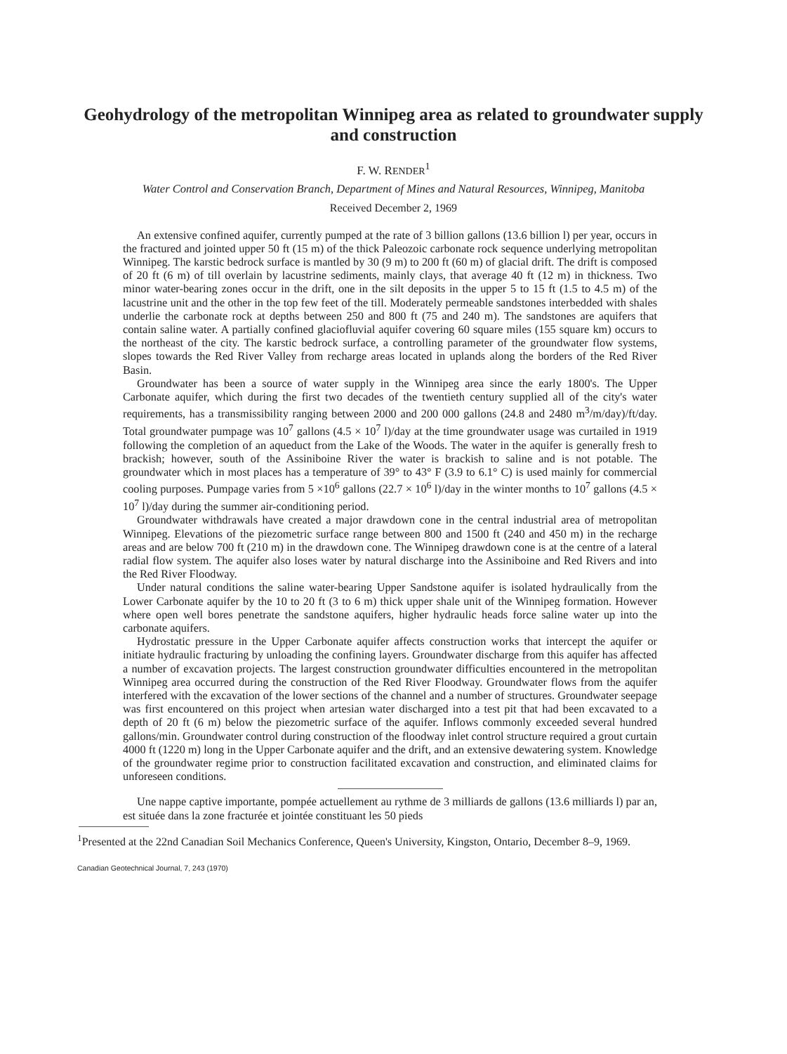Geohydrology of the metropolitan Winnipeg area as related to groundwater supply and construction
F. W. RENDER<sup>1</sup>
Water Control and Conservation Branch, Department of Mines and Natural Resources, Winnipeg, Manitoba
Received December 2, 1969
An extensive confined aquifer, currently pumped at the rate of 3 billion gallons (13.6 billion l) per year, occurs in the fractured and jointed upper 50 ft (15 m) of the thick Paleozoic carbonate rock sequence underlying metropolitan Winnipeg. The karstic bedrock surface is mantled by 30 (9 m) to 200 ft (60 m) of glacial drift. The drift is composed of 20 ft (6 m) of till overlain by lacustrine sediments, mainly clays, that average 40 ft (12 m) in thickness. Two minor water-bearing zones occur in the drift, one in the silt deposits in the upper 5 to 15 ft (1.5 to 4.5 m) of the lacustrine unit and the other in the top few feet of the till. Moderately permeable sandstones interbedded with shales underlie the carbonate rock at depths between 250 and 800 ft (75 and 240 m). The sandstones are aquifers that contain saline water. A partially confined glaciofluvial aquifer covering 60 square miles (155 square km) occurs to the northeast of the city. The karstic bedrock surface, a controlling parameter of the groundwater flow systems, slopes towards the Red River Valley from recharge areas located in uplands along the borders of the Red River Basin.
Groundwater has been a source of water supply in the Winnipeg area since the early 1800's. The Upper Carbonate aquifer, which during the first two decades of the twentieth century supplied all of the city's water requirements, has a transmissibility ranging between 2000 and 200 000 gallons (24.8 and 2480 m<sup>3</sup>/m/day)/ft/day. Total groundwater pumpage was 10<sup>7</sup> gallons (4.5 × 10<sup>7</sup> l)/day at the time groundwater usage was curtailed in 1919 following the completion of an aqueduct from the Lake of the Woods. The water in the aquifer is generally fresh to brackish; however, south of the Assiniboine River the water is brackish to saline and is not potable. The groundwater which in most places has a temperature of 39° to 43° F (3.9 to 6.1° C) is used mainly for commercial cooling purposes. Pumpage varies from 5 ×10<sup>6</sup> gallons (22.7 × 10<sup>6</sup> l)/day in the winter months to 10<sup>7</sup> gallons (4.5 × 10<sup>7</sup> l)/day during the summer air-conditioning period.
Groundwater withdrawals have created a major drawdown cone in the central industrial area of metropolitan Winnipeg. Elevations of the piezometric surface range between 800 and 1500 ft (240 and 450 m) in the recharge areas and are below 700 ft (210 m) in the drawdown cone. The Winnipeg drawdown cone is at the centre of a lateral radial flow system. The aquifer also loses water by natural discharge into the Assiniboine and Red Rivers and into the Red River Floodway.
Under natural conditions the saline water-bearing Upper Sandstone aquifer is isolated hydraulically from the Lower Carbonate aquifer by the 10 to 20 ft (3 to 6 m) thick upper shale unit of the Winnipeg formation. However where open well bores penetrate the sandstone aquifers, higher hydraulic heads force saline water up into the carbonate aquifers.
Hydrostatic pressure in the Upper Carbonate aquifer affects construction works that intercept the aquifer or initiate hydraulic fracturing by unloading the confining layers. Groundwater discharge from this aquifer has affected a number of excavation projects. The largest construction groundwater difficulties encountered in the metropolitan Winnipeg area occurred during the construction of the Red River Floodway. Groundwater flows from the aquifer interfered with the excavation of the lower sections of the channel and a number of structures. Groundwater seepage was first encountered on this project when artesian water discharged into a test pit that had been excavated to a depth of 20 ft (6 m) below the piezometric surface of the aquifer. Inflows commonly exceeded several hundred gallons/min. Groundwater control during construction of the floodway inlet control structure required a grout curtain 4000 ft (1220 m) long in the Upper Carbonate aquifer and the drift, and an extensive dewatering system. Knowledge of the groundwater regime prior to construction facilitated excavation and construction, and eliminated claims for unforeseen conditions.
Une nappe captive importante, pompée actuellement au rythme de 3 milliards de gallons (13.6 milliards l) par an, est située dans la zone fracturée et jointée constituant les 50 pieds
<sup>1</sup> Presented at the 22nd Canadian Soil Mechanics Conference, Queen's University, Kingston, Ontario, December 8–9, 1969.
Canadian Geotechnical Journal, 7, 243 (1970)